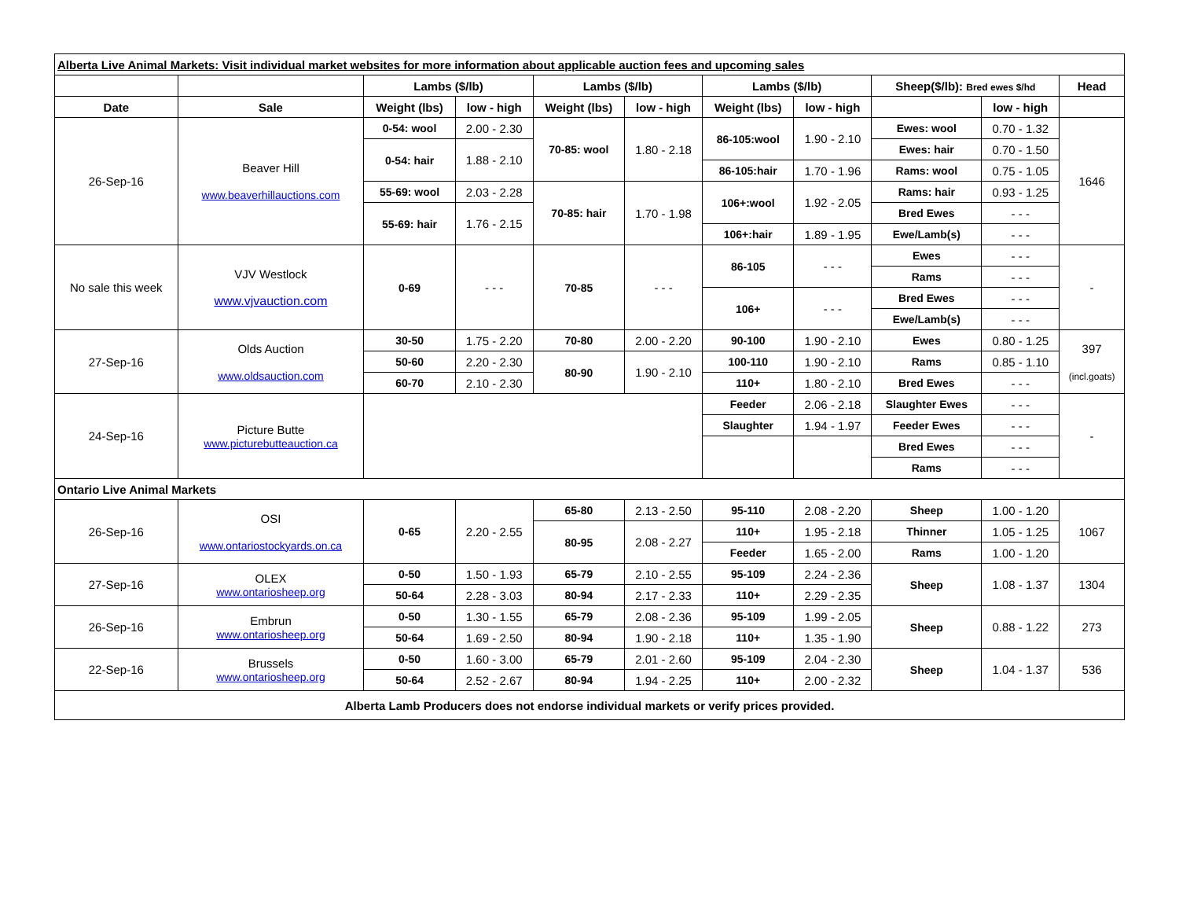| Alberta Live Animal Markets: Visit individual market websites for more information about applicable auction fees and upcoming sales | | | | | | | | | | |
| --- | --- | --- | --- | --- | --- | --- | --- | --- | --- | --- |
| | | Lambs ($/lb) | | Lambs ($/lb) | | Lambs ($/lb) | | Sheep($/lb): Bred ewes $/hd | | Head |
| Date | Sale | Weight (lbs) | low - high | Weight (lbs) | low - high | Weight (lbs) | low - high | | low - high | |
| 26-Sep-16 | Beaver Hill www.beaverhillauctions.com | 0-54: wool | 2.00 - 2.30 | 70-85: wool | 1.80 - 2.18 | 86-105:wool | 1.90 - 2.10 | Ewes: wool | 0.70 - 1.32 | 1646 |
| | | 0-54: hair | 1.88 - 2.10 | | | | | Ewes: hair | 0.70 - 1.50 | |
| | | | | | | 86-105:hair | 1.70 - 1.96 | Rams: wool | 0.75 - 1.05 | |
| | | 55-69: wool | 2.03 - 2.28 | 70-85: hair | 1.70 - 1.98 | 106+:wool | 1.92 - 2.05 | Rams: hair | 0.93 - 1.25 | |
| | | 55-69: hair | 1.76 - 2.15 | | | | | Bred Ewes | - - - | |
| | | | | | | 106+:hair | 1.89 - 1.95 | Ewe/Lamb(s) | - - - | |
| No sale this week | VJV Westlock www.vjvauction.com | 0-69 | - - - | 70-85 | - - - | 86-105 | - - - | Ewes | - - - | - |
| | | | | | | | | Rams | - - - | |
| | | | | | | 106+ | - - - | Bred Ewes | - - - | |
| | | | | | | | | Ewe/Lamb(s) | - - - | |
| 27-Sep-16 | Olds Auction www.oldsauction.com | 30-50 | 1.75 - 2.20 | 70-80 | 2.00 - 2.20 | 90-100 | 1.90 - 2.10 | Ewes | 0.80 - 1.25 | 397 (incl.goats) |
| | | 50-60 | 2.20 - 2.30 | 80-90 | 1.90 - 2.10 | 100-110 | 1.90 - 2.10 | Rams | 0.85 - 1.10 | |
| | | 60-70 | 2.10 - 2.30 | | | 110+ | 1.80 - 2.10 | Bred Ewes | - - - | |
| 24-Sep-16 | Picture Butte www.picturebutteauction.ca | | | | | Feeder | 2.06 - 2.18 | Slaughter Ewes | - - - | - |
| | | | | | | Slaughter | 1.94 - 1.97 | Feeder Ewes | - - - | |
| | | | | | | | | Bred Ewes | - - - | |
| | | | | | | | | Rams | - - - | |
| Ontario Live Animal Markets | | | | | | | | | | |
| 26-Sep-16 | OSI www.ontariostockyards.on.ca | 0-65 | 2.20 - 2.55 | 65-80 | 2.13 - 2.50 | 95-110 | 2.08 - 2.20 | Sheep | 1.00 - 1.20 | 1067 |
| | | | | 80-95 | 2.08 - 2.27 | 110+ | 1.95 - 2.18 | Thinner | 1.05 - 1.25 | |
| | | | | | | Feeder | 1.65 - 2.00 | Rams | 1.00 - 1.20 | |
| 27-Sep-16 | OLEX www.ontariosheep.org | 0-50 | 1.50 - 1.93 | 65-79 | 2.10 - 2.55 | 95-109 | 2.24 - 2.36 | Sheep | 1.08 - 1.37 | 1304 |
| | | 50-64 | 2.28 - 3.03 | 80-94 | 2.17 - 2.33 | 110+ | 2.29 - 2.35 | | | |
| 26-Sep-16 | Embrun www.ontariosheep.org | 0-50 | 1.30 - 1.55 | 65-79 | 2.08 - 2.36 | 95-109 | 1.99 - 2.05 | Sheep | 0.88 - 1.22 | 273 |
| | | 50-64 | 1.69 - 2.50 | 80-94 | 1.90 - 2.18 | 110+ | 1.35 - 1.90 | | | |
| 22-Sep-16 | Brussels www.ontariosheep.org | 0-50 | 1.60 - 3.00 | 65-79 | 2.01 - 2.60 | 95-109 | 2.04 - 2.30 | Sheep | 1.04 - 1.37 | 536 |
| | | 50-64 | 2.52 - 2.67 | 80-94 | 1.94 - 2.25 | 110+ | 2.00 - 2.32 | | | |
| Alberta Lamb Producers does not endorse individual markets or verify prices provided. | | | | | | | | | | |